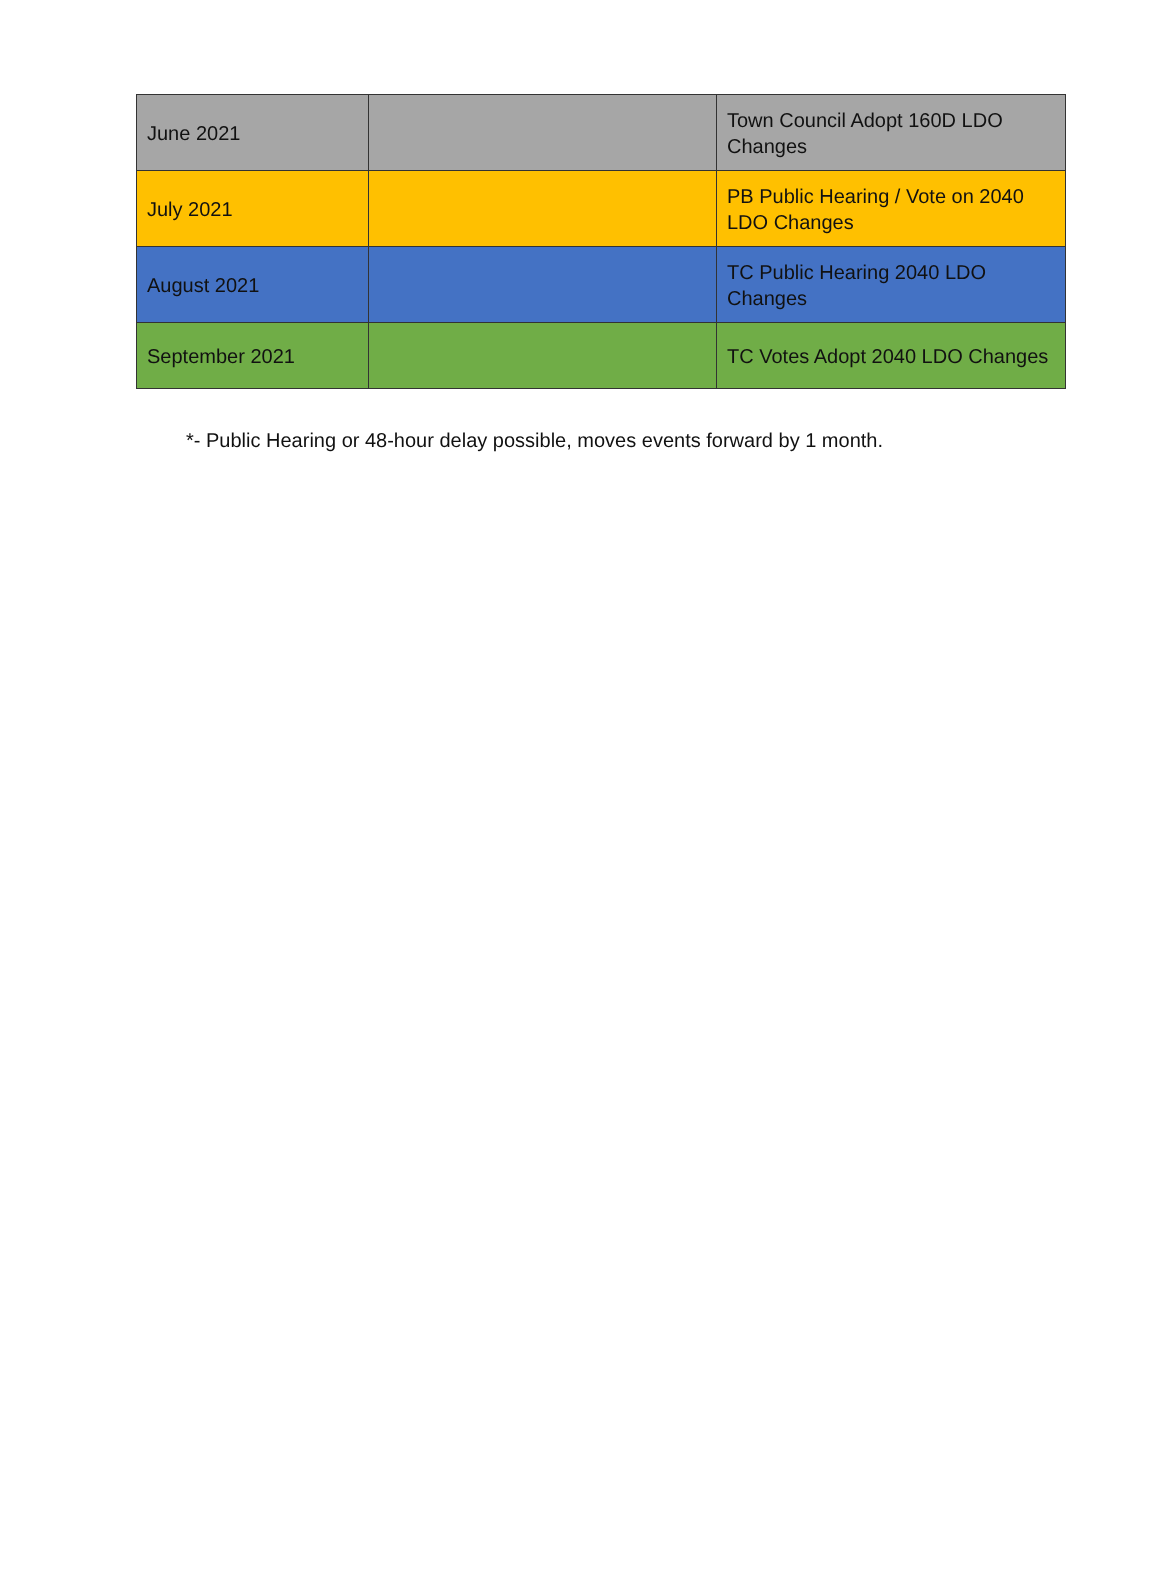| June 2021 | | Town Council Adopt 160D LDO Changes |
| July 2021 | | PB Public Hearing / Vote on 2040 LDO Changes |
| August 2021 | | TC Public Hearing 2040 LDO Changes |
| September 2021 | | TC Votes Adopt 2040 LDO Changes |
*- Public Hearing or 48-hour delay possible, moves events forward by 1 month.